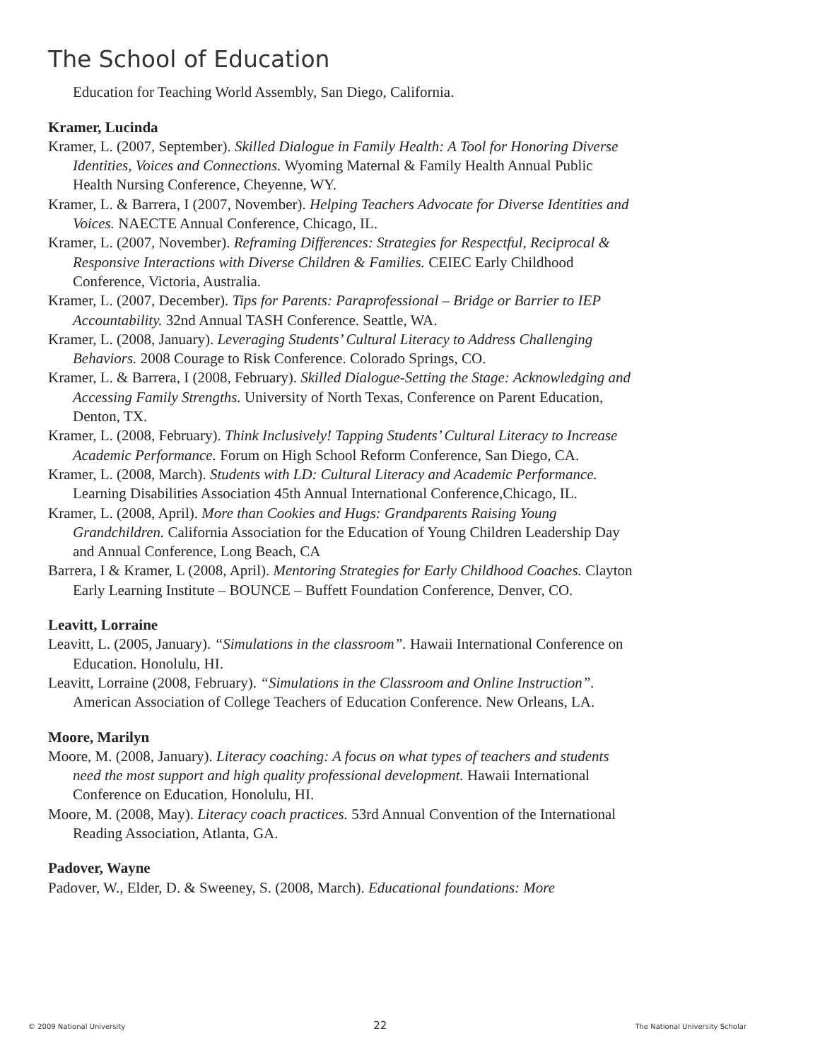The School of Education
Education for Teaching World Assembly, San Diego, California.
Kramer, Lucinda
Kramer, L. (2007, September). Skilled Dialogue in Family Health: A Tool for Honoring Diverse Identities, Voices and Connections. Wyoming Maternal & Family Health Annual Public Health Nursing Conference, Cheyenne, WY.
Kramer, L. & Barrera, I (2007, November). Helping Teachers Advocate for Diverse Identities and Voices. NAECTE Annual Conference, Chicago, IL.
Kramer, L. (2007, November). Reframing Differences: Strategies for Respectful, Reciprocal & Responsive Interactions with Diverse Children & Families. CEIEC Early Childhood Conference, Victoria, Australia.
Kramer, L. (2007, December). Tips for Parents: Paraprofessional – Bridge or Barrier to IEP Accountability. 32nd Annual TASH Conference. Seattle, WA.
Kramer, L. (2008, January). Leveraging Students’ Cultural Literacy to Address Challenging Behaviors. 2008 Courage to Risk Conference. Colorado Springs, CO.
Kramer, L. & Barrera, I (2008, February). Skilled Dialogue-Setting the Stage: Acknowledging and Accessing Family Strengths. University of North Texas, Conference on Parent Education, Denton, TX.
Kramer, L. (2008, February). Think Inclusively! Tapping Students’ Cultural Literacy to Increase Academic Performance. Forum on High School Reform Conference, San Diego, CA.
Kramer, L. (2008, March). Students with LD: Cultural Literacy and Academic Performance. Learning Disabilities Association 45th Annual International Conference,Chicago, IL.
Kramer, L. (2008, April). More than Cookies and Hugs: Grandparents Raising Young Grandchildren. California Association for the Education of Young Children Leadership Day and Annual Conference, Long Beach, CA
Barrera, I & Kramer, L (2008, April). Mentoring Strategies for Early Childhood Coaches. Clayton Early Learning Institute – BOUNCE – Buffett Foundation Conference, Denver, CO.
Leavitt, Lorraine
Leavitt, L. (2005, January). “Simulations in the classroom”. Hawaii International Conference on Education. Honolulu, HI.
Leavitt, Lorraine (2008, February). “Simulations in the Classroom and Online Instruction”. American Association of College Teachers of Education Conference. New Orleans, LA.
Moore, Marilyn
Moore, M. (2008, January). Literacy coaching: A focus on what types of teachers and students need the most support and high quality professional development. Hawaii International Conference on Education, Honolulu, HI.
Moore, M. (2008, May). Literacy coach practices. 53rd Annual Convention of the International Reading Association, Atlanta, GA.
Padover, Wayne
Padover, W., Elder, D. & Sweeney, S. (2008, March). Educational foundations: More
© 2009 National University 22 The National University Scholar